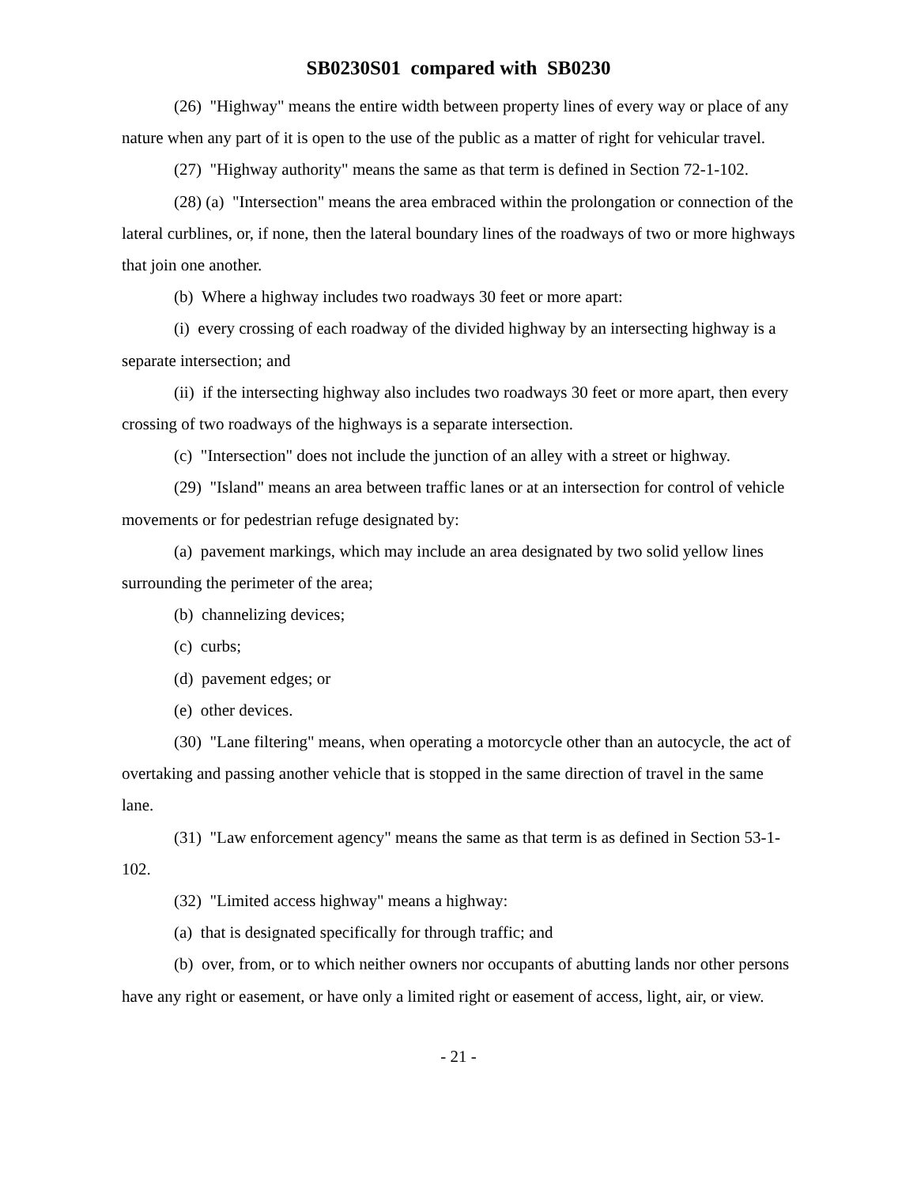SB0230S01 compared with SB0230
(26) "Highway" means the entire width between property lines of every way or place of any nature when any part of it is open to the use of the public as a matter of right for vehicular travel.
(27) "Highway authority" means the same as that term is defined in Section 72-1-102.
(28) (a) "Intersection" means the area embraced within the prolongation or connection of the lateral curblines, or, if none, then the lateral boundary lines of the roadways of two or more highways that join one another.
(b) Where a highway includes two roadways 30 feet or more apart:
(i) every crossing of each roadway of the divided highway by an intersecting highway is a separate intersection; and
(ii) if the intersecting highway also includes two roadways 30 feet or more apart, then every crossing of two roadways of the highways is a separate intersection.
(c) "Intersection" does not include the junction of an alley with a street or highway.
(29) "Island" means an area between traffic lanes or at an intersection for control of vehicle movements or for pedestrian refuge designated by:
(a) pavement markings, which may include an area designated by two solid yellow lines surrounding the perimeter of the area;
(b) channelizing devices;
(c) curbs;
(d) pavement edges; or
(e) other devices.
(30) "Lane filtering" means, when operating a motorcycle other than an autocycle, the act of overtaking and passing another vehicle that is stopped in the same direction of travel in the same lane.
(31) "Law enforcement agency" means the same as that term is as defined in Section 53-1-102.
(32) "Limited access highway" means a highway:
(a) that is designated specifically for through traffic; and
(b) over, from, or to which neither owners nor occupants of abutting lands nor other persons have any right or easement, or have only a limited right or easement of access, light, air, or view.
- 21 -